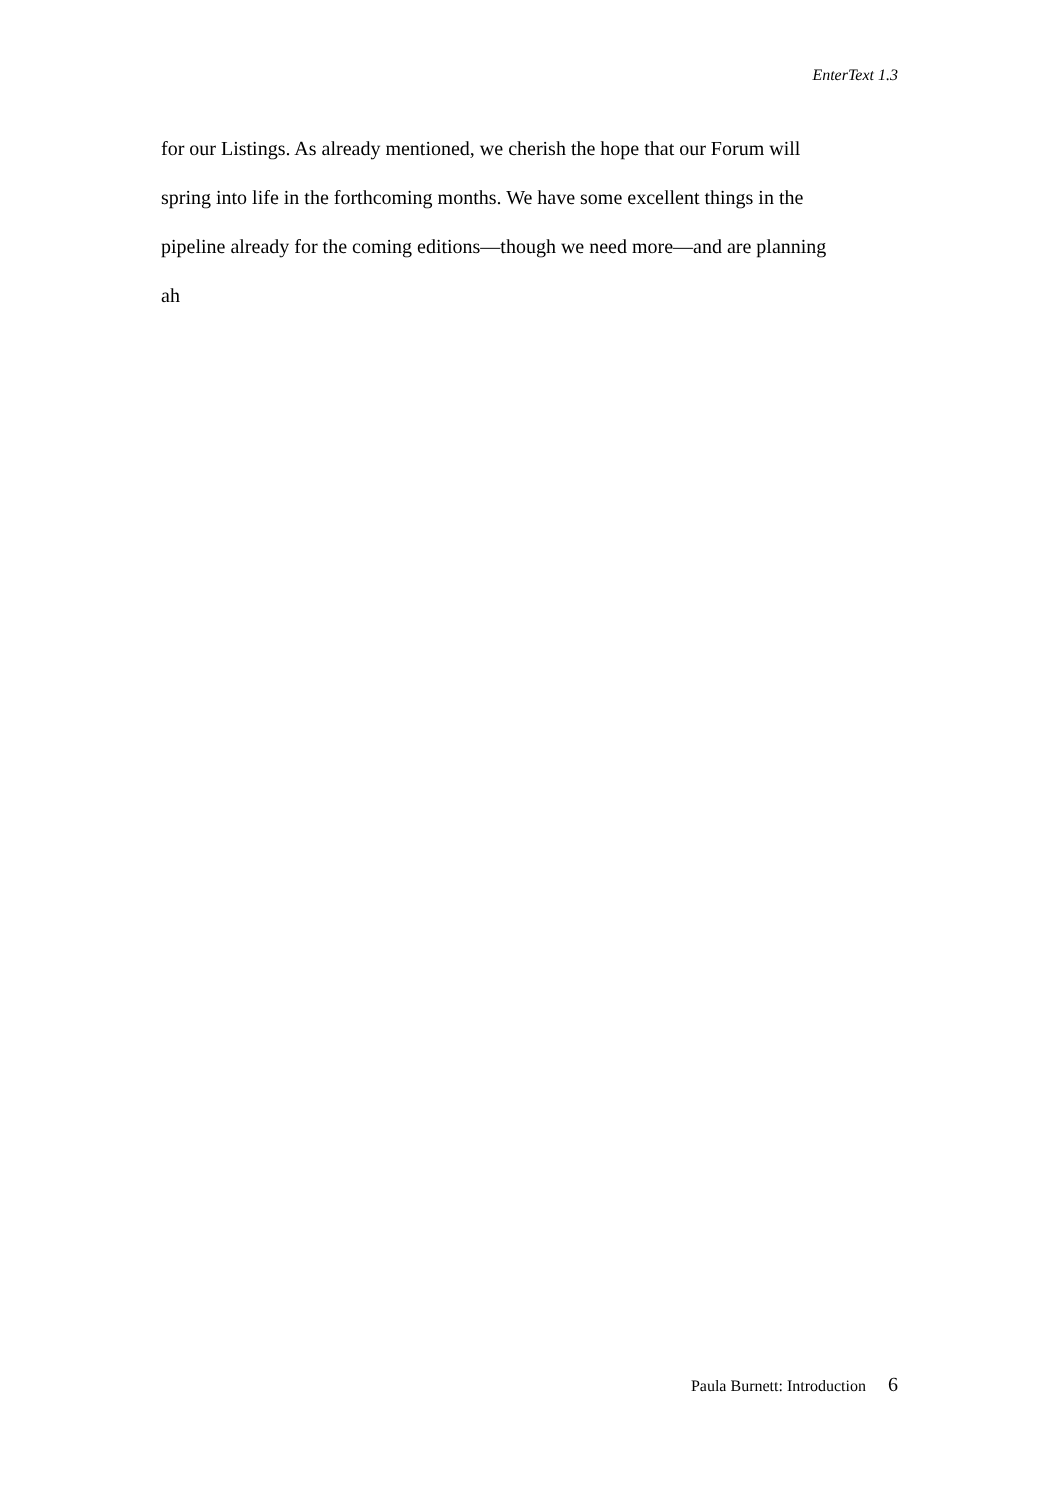EnterText 1.3
for our Listings. As already mentioned, we cherish the hope that our Forum will
spring into life in the forthcoming months. We have some excellent things in the
pipeline already for the coming editions—though we need more—and are planning
ah
Paula Burnett: Introduction 6